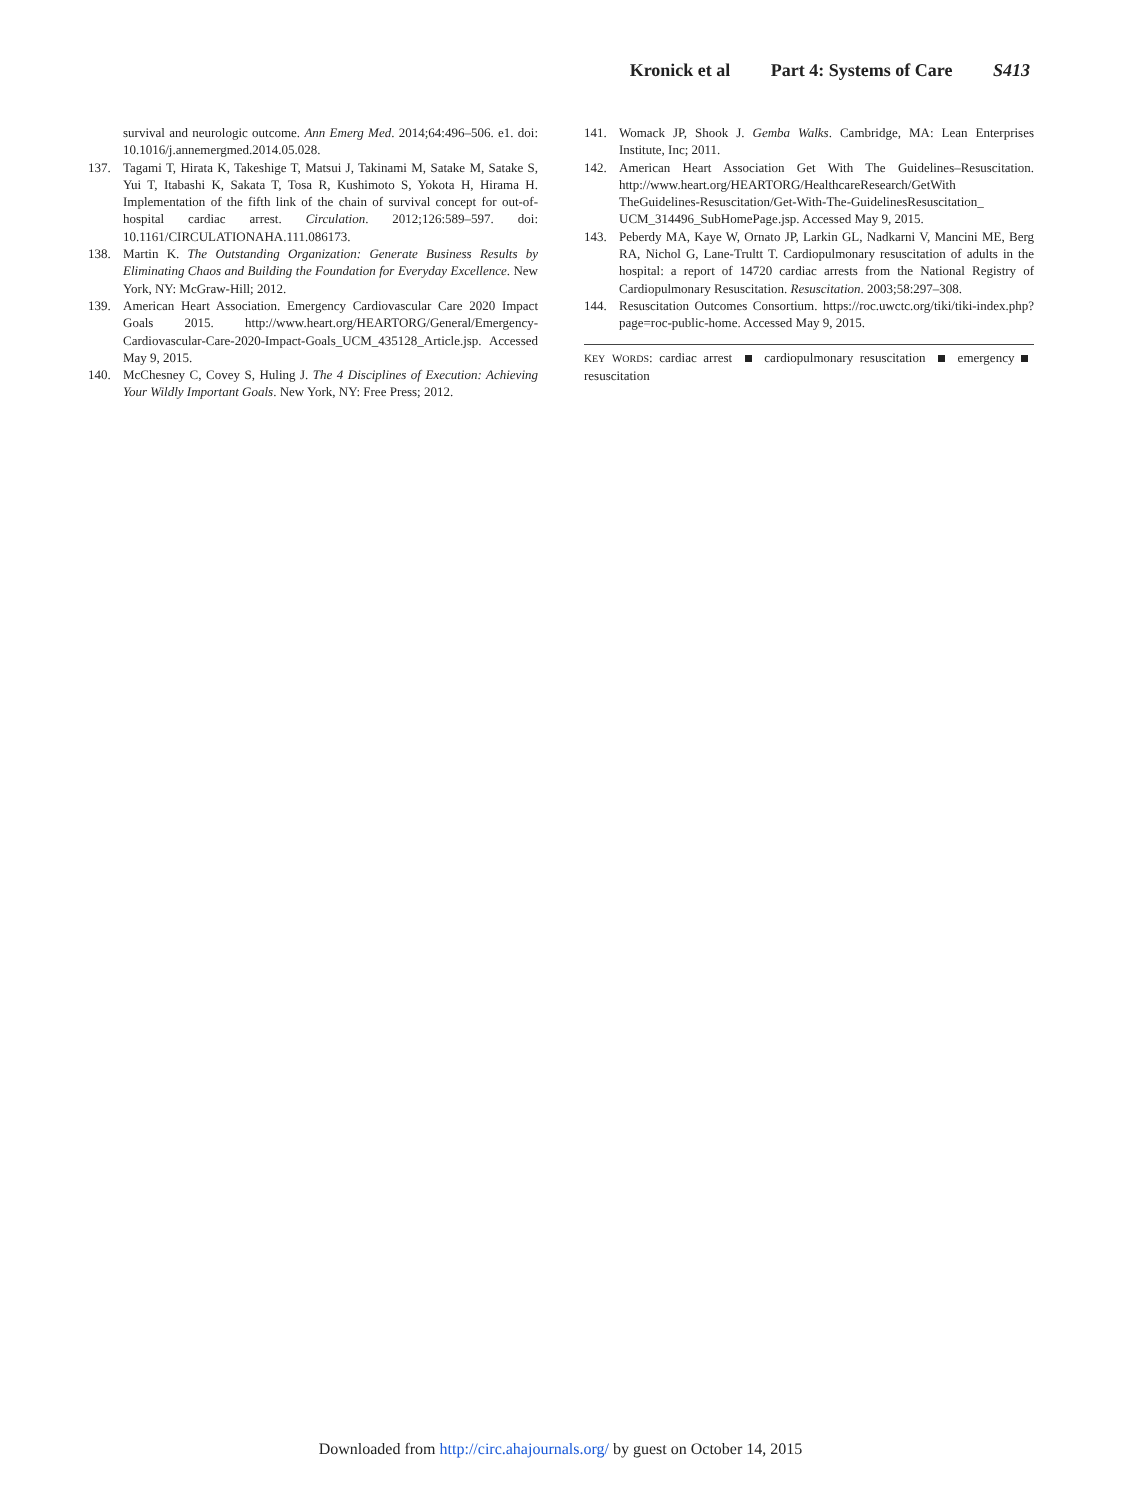Kronick et al Part 4: Systems of Care S413
survival and neurologic outcome. Ann Emerg Med. 2014;64:496–506. e1. doi: 10.1016/j.annemergmed.2014.05.028.
137. Tagami T, Hirata K, Takeshige T, Matsui J, Takinami M, Satake M, Satake S, Yui T, Itabashi K, Sakata T, Tosa R, Kushimoto S, Yokota H, Hirama H. Implementation of the fifth link of the chain of survival concept for out-of-hospital cardiac arrest. Circulation. 2012;126:589–597. doi: 10.1161/CIRCULATIONAHA.111.086173.
138. Martin K. The Outstanding Organization: Generate Business Results by Eliminating Chaos and Building the Foundation for Everyday Excellence. New York, NY: McGraw-Hill; 2012.
139. American Heart Association. Emergency Cardiovascular Care 2020 Impact Goals 2015. http://www.heart.org/HEARTORG/General/Emergency-Cardiovascular-Care-2020-Impact-Goals_UCM_435128_Article.jsp. Accessed May 9, 2015.
140. McChesney C, Covey S, Huling J. The 4 Disciplines of Execution: Achieving Your Wildly Important Goals. New York, NY: Free Press; 2012.
141. Womack JP, Shook J. Gemba Walks. Cambridge, MA: Lean Enterprises Institute, Inc; 2011.
142. American Heart Association Get With The Guidelines–Resuscitation. http://www.heart.org/HEARTORG/HealthcareResearch/GetWith TheGuidelines-Resuscitation/Get-With-The-GuidelinesResuscitation_ UCM_314496_SubHomePage.jsp. Accessed May 9, 2015.
143. Peberdy MA, Kaye W, Ornato JP, Larkin GL, Nadkarni V, Mancini ME, Berg RA, Nichol G, Lane-Trultt T. Cardiopulmonary resuscitation of adults in the hospital: a report of 14720 cardiac arrests from the National Registry of Cardiopulmonary Resuscitation. Resuscitation. 2003;58:297–308.
144. Resuscitation Outcomes Consortium. https://roc.uwctc.org/tiki/tiki-index.php?page=roc-public-home. Accessed May 9, 2015.
KEY WORDS: cardiac arrest cardiopulmonary resuscitation emergency resuscitation
Downloaded from http://circ.ahajournals.org/ by guest on October 14, 2015